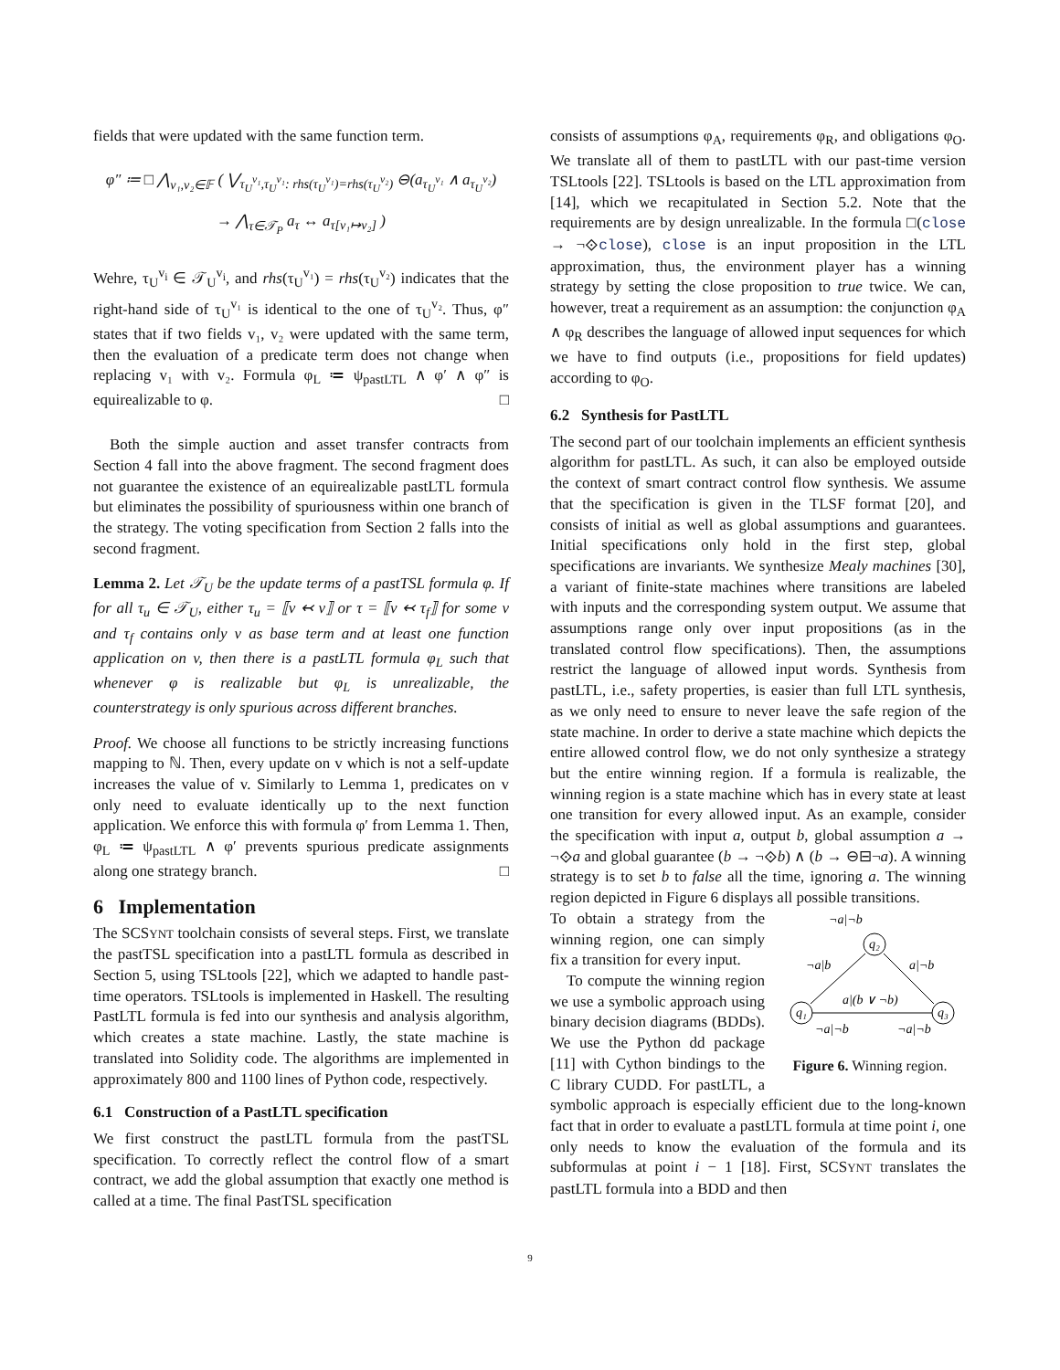fields that were updated with the same function term.
φ″ ≔ □ ⋀<sub>v₁,v₂∈𝔽</sub> ( ⋁<sub>τ<sub>U</sub><sup>v₁</sup>,τ<sub>U</sub><sup>v₁</sup>: rhs(τ<sub>U</sub><sup>v₁</sup>)=rhs(τ<sub>U</sub><sup>v₂</sup>)</sub> ⊖(a<sub>τ<sub>U</sub><sup>v₁</sup></sub> ∧ a<sub>τ<sub>U</sub><sup>v₂</sup></sub>)
→ ⋀<sub>τ∈𝒯<sub>P</sub></sub> a<sub>τ</sub> ↔ a<sub>τ[v₁↦v₂]</sub> )
Wehre, τ<sub>U</sub><sup>v<sub>i</sub></sup> ∈ 𝒯<sub>U</sub><sup>v<sub>i</sub></sup>, and rhs(τ<sub>U</sub><sup>v₁</sup>) = rhs(τ<sub>U</sub><sup>v₂</sup>) indicates that the right-hand side of τ<sub>U</sub><sup>v₁</sup> is identical to the one of τ<sub>U</sub><sup>v₂</sup>. Thus, φ″ states that if two fields v₁, v₂ were updated with the same term, then the evaluation of a predicate term does not change when replacing v₁ with v₂. Formula φ<sub>L</sub> ≔ ψ<sub>pastLTL</sub> ∧ φ′ ∧ φ″ is equirealizable to φ. □
Both the simple auction and asset transfer contracts from Section 4 fall into the above fragment. The second fragment does not guarantee the existence of an equirealizable pastLTL formula but eliminates the possibility of spuriousness within one branch of the strategy. The voting specification from Section 2 falls into the second fragment.
Lemma 2. Let 𝒯<sub>U</sub> be the update terms of a pastTSL formula φ. If for all τ<sub>u</sub> ∈ 𝒯<sub>U</sub>, either τ<sub>u</sub> = ⟦v ↢ v⟧ or τ = ⟦v ↢ τ<sub>f</sub>⟧ for some v and τ<sub>f</sub> contains only v as base term and at least one function application on v, then there is a pastLTL formula φ<sub>L</sub> such that whenever φ is realizable but φ<sub>L</sub> is unrealizable, the counterstrategy is only spurious across different branches.
Proof. We choose all functions to be strictly increasing functions mapping to ℕ. Then, every update on v which is not a self-update increases the value of v. Similarly to Lemma 1, predicates on v only need to evaluate identically up to the next function application. We enforce this with formula φ′ from Lemma 1. Then, φ<sub>L</sub> ≔ ψ<sub>pastLTL</sub> ∧ φ′ prevents spurious predicate assignments along one strategy branch. □
6 Implementation
The SCSYNT toolchain consists of several steps. First, we translate the pastTSL specification into a pastLTL formula as described in Section 5, using TSLtools [22], which we adapted to handle past-time operators. TSLtools is implemented in Haskell. The resulting PastLTL formula is fed into our synthesis and analysis algorithm, which creates a state machine. Lastly, the state machine is translated into Solidity code. The algorithms are implemented in approximately 800 and 1100 lines of Python code, respectively.
6.1 Construction of a PastLTL specification
We first construct the pastLTL formula from the pastTSL specification. To correctly reflect the control flow of a smart contract, we add the global assumption that exactly one method is called at a time. The final PastTSL specification
consists of assumptions φ<sub>A</sub>, requirements φ<sub>R</sub>, and obligations φ<sub>O</sub>. We translate all of them to pastLTL with our past-time version TSLtools [22]. TSLtools is based on the LTL approximation from [14], which we recapitulated in Section 5.2. Note that the requirements are by design unrealizable. In the formula □(close → ¬⟐close), close is an input proposition in the LTL approximation, thus, the environment player has a winning strategy by setting the close proposition to true twice. We can, however, treat a requirement as an assumption: the conjunction φ<sub>A</sub> ∧ φ<sub>R</sub> describes the language of allowed input sequences for which we have to find outputs (i.e., propositions for field updates) according to φ<sub>O</sub>.
6.2 Synthesis for PastLTL
The second part of our toolchain implements an efficient synthesis algorithm for pastLTL. As such, it can also be employed outside the context of smart contract control flow synthesis. We assume that the specification is given in the TLSF format [20], and consists of initial as well as global assumptions and guarantees. Initial specifications only hold in the first step, global specifications are invariants. We synthesize Mealy machines [30], a variant of finite-state machines where transitions are labeled with inputs and the corresponding system output. We assume that assumptions range only over input propositions (as in the translated control flow specifications). Then, the assumptions restrict the language of allowed input words. Synthesis from pastLTL, i.e., safety properties, is easier than full LTL synthesis, as we only need to ensure to never leave the safe region of the state machine. In order to derive a state machine which depicts the entire allowed control flow, we do not only synthesize a strategy but the entire winning region. If a formula is realizable, the winning region is a state machine which has in every state at least one transition for every allowed input. As an example, consider the specification with input a, output b, global assumption a → ¬⟐a and global guarantee (b → ¬⟐b) ∧ (b → ⊖⊟¬a). A winning strategy is to set b to false all the time, ignoring a. The winning region depicted in Figure 6 displays all possible transitions.
q₁
q₂
q₃
¬a|b
a|¬b
a|(b ∨ ¬b)
¬a|¬b
¬a|¬b
¬a|¬b
Figure 6. Winning region.
To obtain a strategy from the winning region, one can simply fix a transition for every input.
To compute the winning region we use a symbolic approach using binary decision diagrams (BDDs). We use the Python dd package [11] with Cython bindings to the C library CUDD. For pastLTL, a symbolic approach is especially efficient due to the long-known fact that in order to evaluate a pastLTL formula at time point i, one only needs to know the evaluation of the formula and its subformulas at point i − 1 [18]. First, SCSYNT translates the pastLTL formula into a BDD and then
9